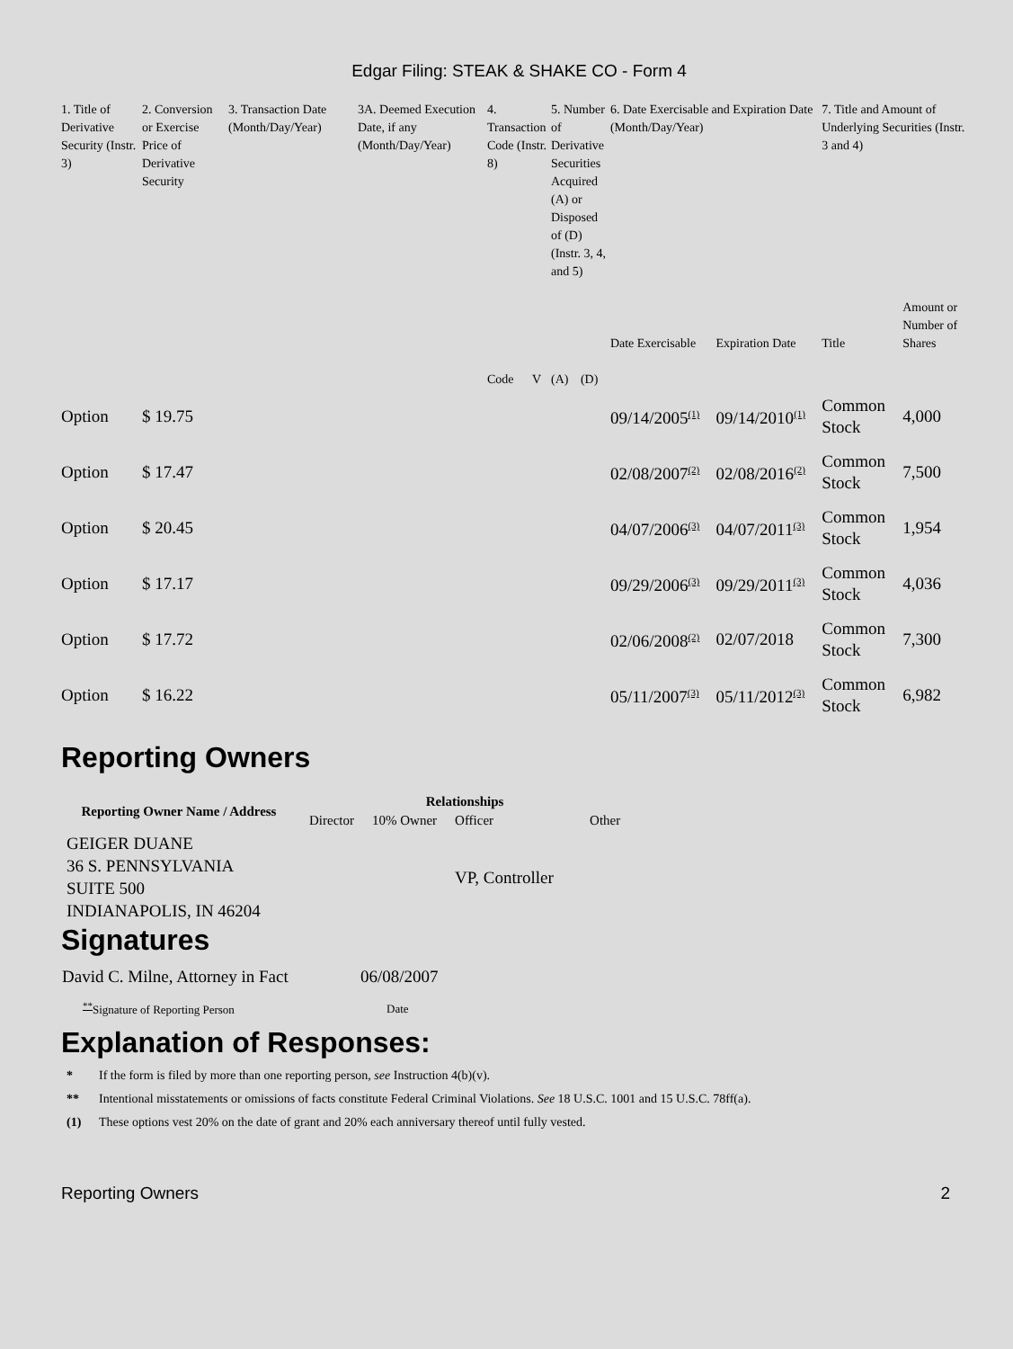Edgar Filing: STEAK & SHAKE CO - Form 4
| 1. Title of Derivative Security (Instr. 3) | 2. Conversion or Exercise Price of Derivative Security | 3. Transaction Date (Month/Day/Year) | 3A. Deemed Execution Date, if any (Month/Day/Year) | 4. Transaction Code (Instr. 8) | | 5. Number of Derivative Securities Acquired (A) or Disposed of (D) (Instr. 3, 4, and 5) | | 6. Date Exercisable and Expiration Date (Month/Day/Year) | | 7. Title and Amount of Underlying Securities (Instr. 3 and 4) | |
| --- | --- | --- | --- | --- | --- | --- | --- | --- | --- | --- | --- |
| | | | | Code | V | (A) | (D) | Date Exercisable | Expiration Date | Title | Amount or Number of Shares |
| Option | $ 19.75 | | | | | | | 09/14/2005<sup>(1)</sup> | 09/14/2010<sup>(1)</sup> | Common Stock | 4,000 |
| Option | $ 17.47 | | | | | | | 02/08/2007<sup>(2)</sup> | 02/08/2016<sup>(2)</sup> | Common Stock | 7,500 |
| Option | $ 20.45 | | | | | | | 04/07/2006<sup>(3)</sup> | 04/07/2011<sup>(3)</sup> | Common Stock | 1,954 |
| Option | $ 17.17 | | | | | | | 09/29/2006<sup>(3)</sup> | 09/29/2011<sup>(3)</sup> | Common Stock | 4,036 |
| Option | $ 17.72 | | | | | | | 02/06/2008<sup>(2)</sup> | 02/07/2018 | Common Stock | 7,300 |
| Option | $ 16.22 | | | | | | | 05/11/2007<sup>(3)</sup> | 05/11/2012<sup>(3)</sup> | Common Stock | 6,982 |
Reporting Owners
| Reporting Owner Name / Address | Relationships | | | |
| --- | --- | --- | --- | --- |
| | Director | 10% Owner | Officer | Other |
| GEIGER DUANE 36 S. PENNSYLVANIA SUITE 500 INDIANAPOLIS, IN 46204 | | | VP, Controller | |
Signatures
| David C. Milne, Attorney in Fact | 06/08/2007 |
| <sup>**</sup> Signature of Reporting Person | Date |
Explanation of Responses:
* If the form is filed by more than one reporting person, see Instruction 4(b)(v).
** Intentional misstatements or omissions of facts constitute Federal Criminal Violations. See 18 U.S.C. 1001 and 15 U.S.C. 78ff(a).
(1) These options vest 20% on the date of grant and 20% each anniversary thereof until fully vested.
Reporting Owners 2